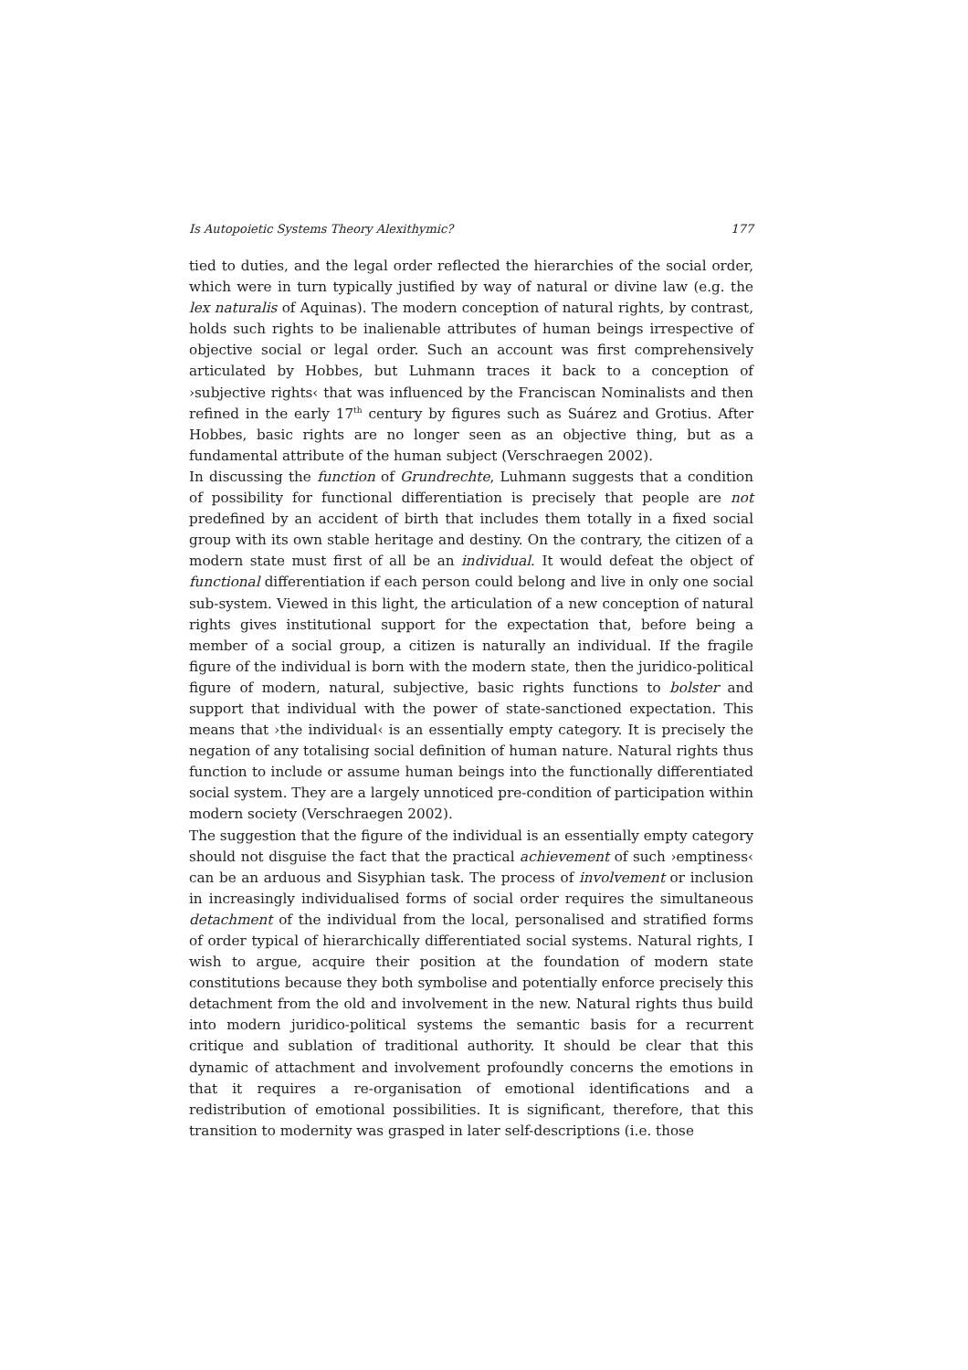Is Autopoietic Systems Theory Alexithymic? 177
tied to duties, and the legal order reflected the hierarchies of the social order, which were in turn typically justified by way of natural or divine law (e.g. the lex naturalis of Aquinas). The modern conception of natural rights, by contrast, holds such rights to be inalienable attributes of human beings irrespective of objective social or legal order. Such an account was first comprehensively articulated by Hobbes, but Luhmann traces it back to a conception of ›subjective rights‹ that was influenced by the Franciscan Nominalists and then refined in the early 17<sup>th</sup> century by figures such as Suárez and Grotius. After Hobbes, basic rights are no longer seen as an objective thing, but as a fundamental attribute of the human subject (Verschraegen 2002).
In discussing the function of Grundrechte, Luhmann suggests that a condition of possibility for functional differentiation is precisely that people are not predefined by an accident of birth that includes them totally in a fixed social group with its own stable heritage and destiny. On the contrary, the citizen of a modern state must first of all be an individual. It would defeat the object of functional differentiation if each person could belong and live in only one social sub-system. Viewed in this light, the articulation of a new conception of natural rights gives institutional support for the expectation that, before being a member of a social group, a citizen is naturally an individual. If the fragile figure of the individual is born with the modern state, then the juridico-political figure of modern, natural, subjective, basic rights functions to bolster and support that individual with the power of state-sanctioned expectation. This means that ›the individual‹ is an essentially empty category. It is precisely the negation of any totalising social definition of human nature. Natural rights thus function to include or assume human beings into the functionally differentiated social system. They are a largely unnoticed pre-condition of participation within modern society (Verschraegen 2002).
The suggestion that the figure of the individual is an essentially empty category should not disguise the fact that the practical achievement of such ›emptiness‹ can be an arduous and Sisyphian task. The process of involvement or inclusion in increasingly individualised forms of social order requires the simultaneous detachment of the individual from the local, personalised and stratified forms of order typical of hierarchically differentiated social systems. Natural rights, I wish to argue, acquire their position at the foundation of modern state constitutions because they both symbolise and potentially enforce precisely this detachment from the old and involvement in the new. Natural rights thus build into modern juridico-political systems the semantic basis for a recurrent critique and sublation of traditional authority. It should be clear that this dynamic of attachment and involvement profoundly concerns the emotions in that it requires a re-organisation of emotional identifications and a redistribution of emotional possibilities. It is significant, therefore, that this transition to modernity was grasped in later self-descriptions (i.e. those